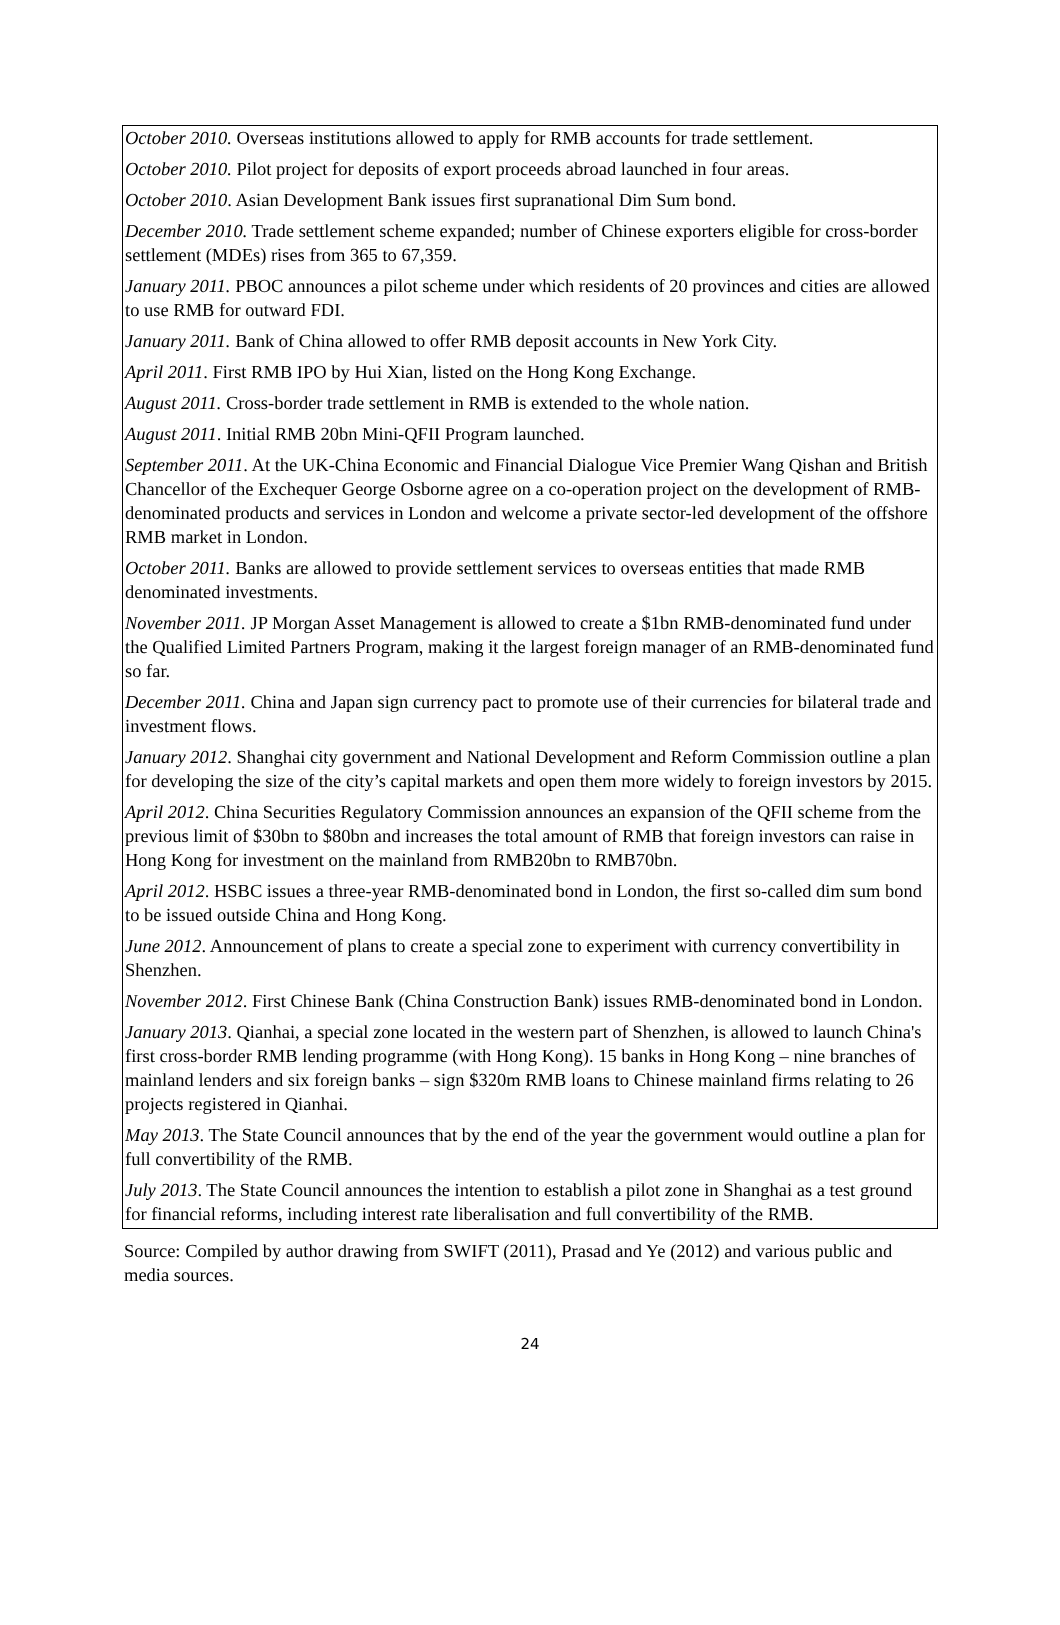October 2010. Overseas institutions allowed to apply for RMB accounts for trade settlement.
October 2010. Pilot project for deposits of export proceeds abroad launched in four areas.
October 2010. Asian Development Bank issues first supranational Dim Sum bond.
December 2010. Trade settlement scheme expanded; number of Chinese exporters eligible for cross-border settlement (MDEs) rises from 365 to 67,359.
January 2011. PBOC announces a pilot scheme under which residents of 20 provinces and cities are allowed to use RMB for outward FDI.
January 2011. Bank of China allowed to offer RMB deposit accounts in New York City.
April 2011. First RMB IPO by Hui Xian, listed on the Hong Kong Exchange.
August 2011. Cross-border trade settlement in RMB is extended to the whole nation.
August 2011. Initial RMB 20bn Mini-QFII Program launched.
September 2011. At the UK-China Economic and Financial Dialogue Vice Premier Wang Qishan and British Chancellor of the Exchequer George Osborne agree on a co-operation project on the development of RMB-denominated products and services in London and welcome a private sector-led development of the offshore RMB market in London.
October 2011. Banks are allowed to provide settlement services to overseas entities that made RMB denominated investments.
November 2011. JP Morgan Asset Management is allowed to create a $1bn RMB-denominated fund under the Qualified Limited Partners Program, making it the largest foreign manager of an RMB-denominated fund so far.
December 2011. China and Japan sign currency pact to promote use of their currencies for bilateral trade and investment flows.
January 2012. Shanghai city government and National Development and Reform Commission outline a plan for developing the size of the city’s capital markets and open them more widely to foreign investors by 2015.
April 2012. China Securities Regulatory Commission announces an expansion of the QFII scheme from the previous limit of $30bn to $80bn and increases the total amount of RMB that foreign investors can raise in Hong Kong for investment on the mainland from RMB20bn to RMB70bn.
April 2012. HSBC issues a three-year RMB-denominated bond in London, the first so-called dim sum bond to be issued outside China and Hong Kong.
June 2012. Announcement of plans to create a special zone to experiment with currency convertibility in Shenzhen.
November 2012. First Chinese Bank (China Construction Bank) issues RMB-denominated bond in London.
January 2013. Qianhai, a special zone located in the western part of Shenzhen, is allowed to launch China's first cross-border RMB lending programme (with Hong Kong). 15 banks in Hong Kong – nine branches of mainland lenders and six foreign banks – sign $320m RMB loans to Chinese mainland firms relating to 26 projects registered in Qianhai.
May 2013. The State Council announces that by the end of the year the government would outline a plan for full convertibility of the RMB.
July 2013. The State Council announces the intention to establish a pilot zone in Shanghai as a test ground for financial reforms, including interest rate liberalisation and full convertibility of the RMB.
Source: Compiled by author drawing from SWIFT (2011), Prasad and Ye (2012) and various public and media sources.
24